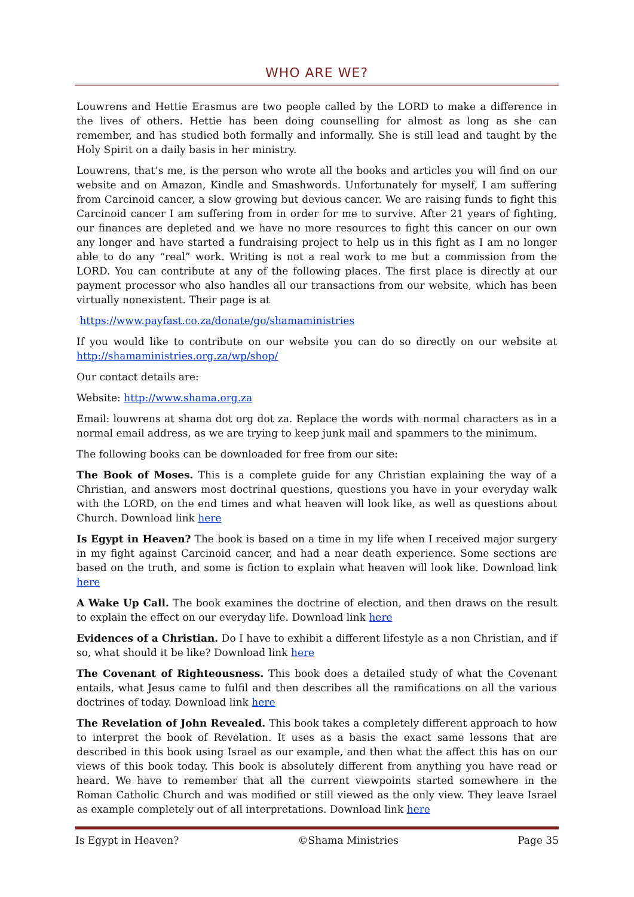WHO ARE WE?
Louwrens and Hettie Erasmus are two people called by the LORD to make a difference in the lives of others. Hettie has been doing counselling for almost as long as she can remember, and has studied both formally and informally. She is still lead and taught by the Holy Spirit on a daily basis in her ministry.
Louwrens, that’s me, is the person who wrote all the books and articles you will find on our website and on Amazon, Kindle and Smashwords. Unfortunately for myself, I am suffering from Carcinoid cancer, a slow growing but devious cancer. We are raising funds to fight this Carcinoid cancer I am suffering from in order for me to survive. After 21 years of fighting, our finances are depleted and we have no more resources to fight this cancer on our own any longer and have started a fundraising project to help us in this fight as I am no longer able to do any “real” work. Writing is not a real work to me but a commission from the LORD. You can contribute at any of the following places. The first place is directly at our payment processor who also handles all our transactions from our website, which has been virtually nonexistent. Their page is at
https://www.payfast.co.za/donate/go/shamaministries
If you would like to contribute on our website you can do so directly on our website at http://shamaministries.org.za/wp/shop/
Our contact details are:
Website: http://www.shama.org.za
Email: louwrens at shama dot org dot za. Replace the words with normal characters as in a normal email address, as we are trying to keep junk mail and spammers to the minimum.
The following books can be downloaded for free from our site:
The Book of Moses. This is a complete guide for any Christian explaining the way of a Christian, and answers most doctrinal questions, questions you have in your everyday walk with the LORD, on the end times and what heaven will look like, as well as questions about Church. Download link here
Is Egypt in Heaven? The book is based on a time in my life when I received major surgery in my fight against Carcinoid cancer, and had a near death experience. Some sections are based on the truth, and some is fiction to explain what heaven will look like. Download link here
A Wake Up Call. The book examines the doctrine of election, and then draws on the result to explain the effect on our everyday life. Download link here
Evidences of a Christian. Do I have to exhibit a different lifestyle as a non Christian, and if so, what should it be like? Download link here
The Covenant of Righteousness. This book does a detailed study of what the Covenant entails, what Jesus came to fulfil and then describes all the ramifications on all the various doctrines of today. Download link here
The Revelation of John Revealed. This book takes a completely different approach to how to interpret the book of Revelation. It uses as a basis the exact same lessons that are described in this book using Israel as our example, and then what the affect this has on our views of this book today. This book is absolutely different from anything you have read or heard. We have to remember that all the current viewpoints started somewhere in the Roman Catholic Church and was modified or still viewed as the only view. They leave Israel as example completely out of all interpretations. Download link here
Is Egypt in Heaven? ©Shama Ministries Page 35